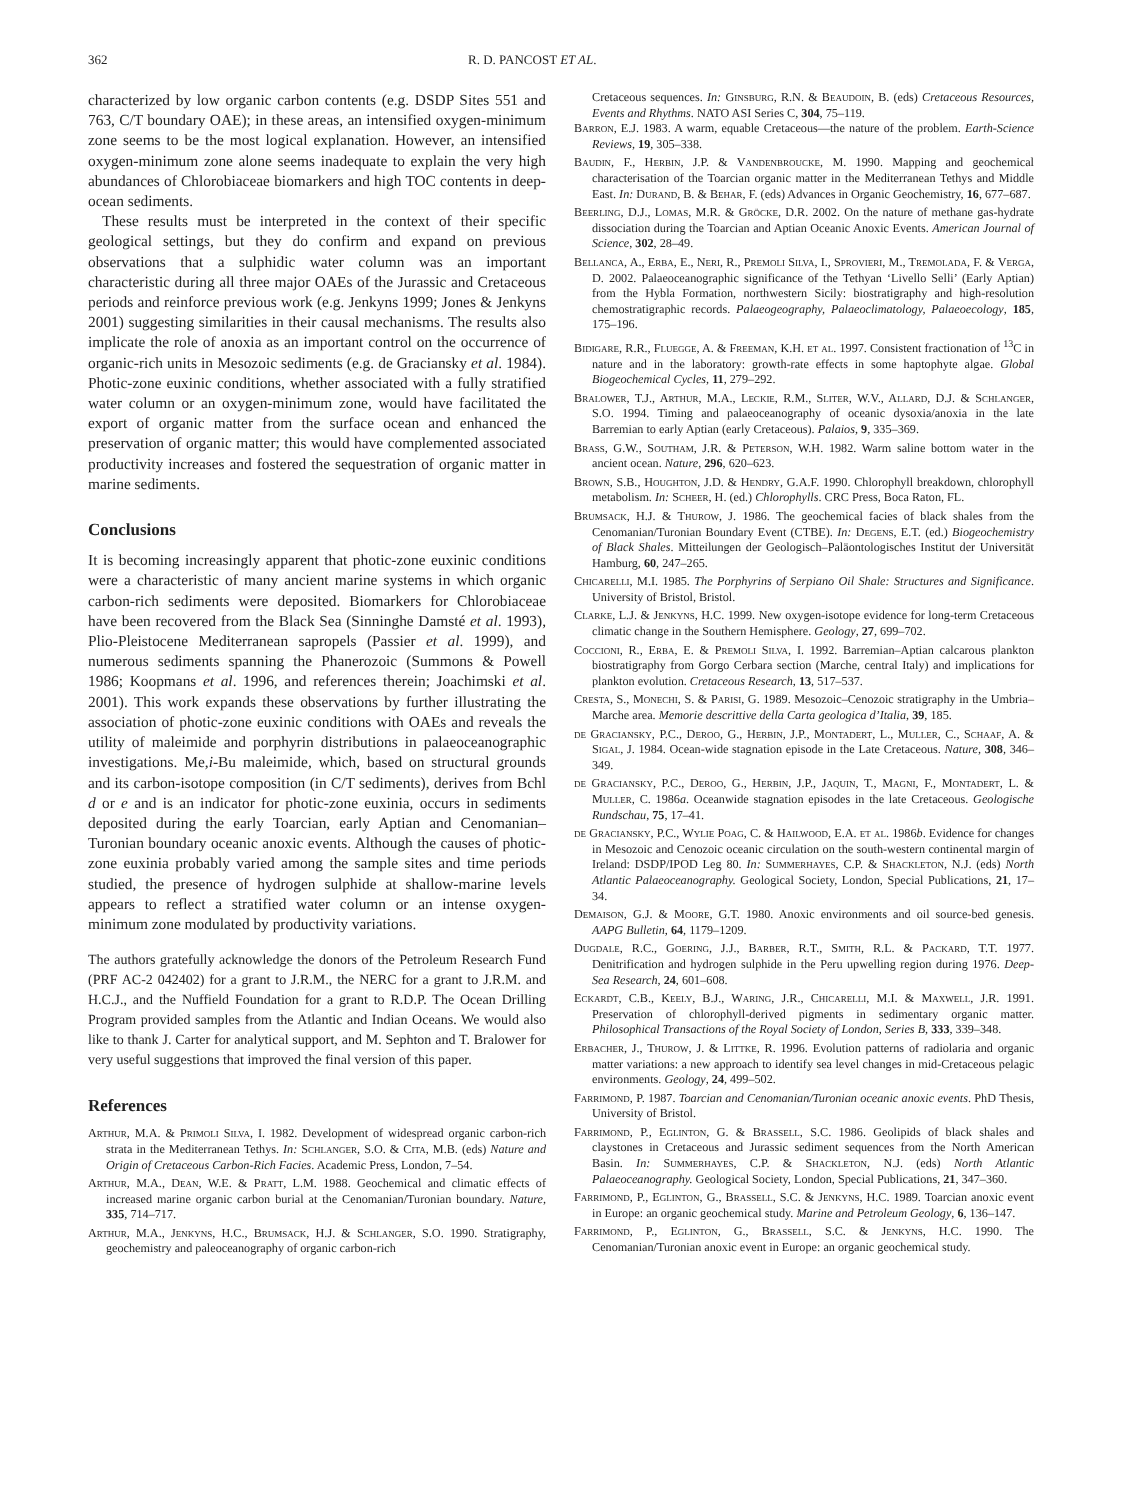362 R. D. PANCOST ET AL.
characterized by low organic carbon contents (e.g. DSDP Sites 551 and 763, C/T boundary OAE); in these areas, an intensified oxygen-minimum zone seems to be the most logical explanation. However, an intensified oxygen-minimum zone alone seems inadequate to explain the very high abundances of Chlorobiaceae biomarkers and high TOC contents in deep-ocean sediments.
These results must be interpreted in the context of their specific geological settings, but they do confirm and expand on previous observations that a sulphidic water column was an important characteristic during all three major OAEs of the Jurassic and Cretaceous periods and reinforce previous work (e.g. Jenkyns 1999; Jones & Jenkyns 2001) suggesting similarities in their causal mechanisms. The results also implicate the role of anoxia as an important control on the occurrence of organic-rich units in Mesozoic sediments (e.g. de Graciansky et al. 1984). Photic-zone euxinic conditions, whether associated with a fully stratified water column or an oxygen-minimum zone, would have facilitated the export of organic matter from the surface ocean and enhanced the preservation of organic matter; this would have complemented associated productivity increases and fostered the sequestration of organic matter in marine sediments.
Conclusions
It is becoming increasingly apparent that photic-zone euxinic conditions were a characteristic of many ancient marine systems in which organic carbon-rich sediments were deposited. Biomarkers for Chlorobiaceae have been recovered from the Black Sea (Sinninghe Damsté et al. 1993), Plio-Pleistocene Mediterranean sapropels (Passier et al. 1999), and numerous sediments spanning the Phanerozoic (Summons & Powell 1986; Koopmans et al. 1996, and references therein; Joachimski et al. 2001). This work expands these observations by further illustrating the association of photic-zone euxinic conditions with OAEs and reveals the utility of maleimide and porphyrin distributions in palaeoceanographic investigations. Me,i-Bu maleimide, which, based on structural grounds and its carbon-isotope composition (in C/T sediments), derives from Bchl d or e and is an indicator for photic-zone euxinia, occurs in sediments deposited during the early Toarcian, early Aptian and Cenomanian–Turonian boundary oceanic anoxic events. Although the causes of photic-zone euxinia probably varied among the sample sites and time periods studied, the presence of hydrogen sulphide at shallow-marine levels appears to reflect a stratified water column or an intense oxygen-minimum zone modulated by productivity variations.
The authors gratefully acknowledge the donors of the Petroleum Research Fund (PRF AC-2 042402) for a grant to J.R.M., the NERC for a grant to J.R.M. and H.C.J., and the Nuffield Foundation for a grant to R.D.P. The Ocean Drilling Program provided samples from the Atlantic and Indian Oceans. We would also like to thank J. Carter for analytical support, and M. Sephton and T. Bralower for very useful suggestions that improved the final version of this paper.
References
Arthur, M.A. & Primoli Silva, I. 1982. Development of widespread organic carbon-rich strata in the Mediterranean Tethys. In: Schlanger, S.O. & Cita, M.B. (eds) Nature and Origin of Cretaceous Carbon-Rich Facies. Academic Press, London, 7–54.
Arthur, M.A., Dean, W.E. & Pratt, L.M. 1988. Geochemical and climatic effects of increased marine organic carbon burial at the Cenomanian/Turonian boundary. Nature, 335, 714–717.
Arthur, M.A., Jenkyns, H.C., Brumsack, H.J. & Schlanger, S.O. 1990. Stratigraphy, geochemistry and paleoceanography of organic carbon-rich
Cretaceous sequences. In: Ginsburg, R.N. & Beaudoin, B. (eds) Cretaceous Resources, Events and Rhythms. NATO ASI Series C, 304, 75–119.
Barron, E.J. 1983. A warm, equable Cretaceous—the nature of the problem. Earth-Science Reviews, 19, 305–338.
Baudin, F., Herbin, J.P. & Vandenbroucke, M. 1990. Mapping and geochemical characterisation of the Toarcian organic matter in the Mediterranean Tethys and Middle East. In: Durand, B. & Behar, F. (eds) Advances in Organic Geochemistry, 16, 677–687.
Beerling, D.J., Lomas, M.R. & Gröcke, D.R. 2002. On the nature of methane gas-hydrate dissociation during the Toarcian and Aptian Oceanic Anoxic Events. American Journal of Science, 302, 28–49.
Bellanca, A., Erba, E., Neri, R., Premoli Silva, I., Sprovieri, M., Tremolada, F. & Verga, D. 2002. Palaeoceanographic significance of the Tethyan ‘Livello Selli’ (Early Aptian) from the Hybla Formation, northwestern Sicily: biostratigraphy and high-resolution chemostratigraphic records. Palaeogeography, Palaeoclimatology, Palaeoecology, 185, 175–196.
Bidigare, R.R., Fluegge, A. & Freeman, K.H. et al. 1997. Consistent fractionation of <sup>13</sup>C in nature and in the laboratory: growth-rate effects in some haptophyte algae. Global Biogeochemical Cycles, 11, 279–292.
Bralower, T.J., Arthur, M.A., Leckie, R.M., Sliter, W.V., Allard, D.J. & Schlanger, S.O. 1994. Timing and palaeoceanography of oceanic dysoxia/anoxia in the late Barremian to early Aptian (early Cretaceous). Palaios, 9, 335–369.
Brass, G.W., Southam, J.R. & Peterson, W.H. 1982. Warm saline bottom water in the ancient ocean. Nature, 296, 620–623.
Brown, S.B., Houghton, J.D. & Hendry, G.A.F. 1990. Chlorophyll breakdown, chlorophyll metabolism. In: Scheer, H. (ed.) Chlorophylls. CRC Press, Boca Raton, FL.
Brumsack, H.J. & Thurow, J. 1986. The geochemical facies of black shales from the Cenomanian/Turonian Boundary Event (CTBE). In: Degens, E.T. (ed.) Biogeochemistry of Black Shales. Mitteilungen der Geologisch–Paläontologisches Institut der Universität Hamburg, 60, 247–265.
Chicarelli, M.I. 1985. The Porphyrins of Serpiano Oil Shale: Structures and Significance. University of Bristol, Bristol.
Clarke, L.J. & Jenkyns, H.C. 1999. New oxygen-isotope evidence for long-term Cretaceous climatic change in the Southern Hemisphere. Geology, 27, 699–702.
Coccioni, R., Erba, E. & Premoli Silva, I. 1992. Barremian–Aptian calcarous plankton biostratigraphy from Gorgo Cerbara section (Marche, central Italy) and implications for plankton evolution. Cretaceous Research, 13, 517–537.
Cresta, S., Monechi, S. & Parisi, G. 1989. Mesozoic–Cenozoic stratigraphy in the Umbria–Marche area. Memorie descrittive della Carta geologica d’Italia, 39, 185.
de Graciansky, P.C., Deroo, G., Herbin, J.P., Montadert, L., Muller, C., Schaaf, A. & Sigal, J. 1984. Ocean-wide stagnation episode in the Late Cretaceous. Nature, 308, 346–349.
de Graciansky, P.C., Deroo, G., Herbin, J.P., Jaquin, T., Magni, F., Montadert, L. & Muller, C. 1986a. Oceanwide stagnation episodes in the late Cretaceous. Geologische Rundschau, 75, 17–41.
de Graciansky, P.C., Wylie Poag, C. & Hailwood, E.A. et al. 1986b. Evidence for changes in Mesozoic and Cenozoic oceanic circulation on the south-western continental margin of Ireland: DSDP/IPOD Leg 80. In: Summerhayes, C.P. & Shackleton, N.J. (eds) North Atlantic Palaeoceanography. Geological Society, London, Special Publications, 21, 17–34.
Demaison, G.J. & Moore, G.T. 1980. Anoxic environments and oil source-bed genesis. AAPG Bulletin, 64, 1179–1209.
Dugdale, R.C., Goering, J.J., Barber, R.T., Smith, R.L. & Packard, T.T. 1977. Denitrification and hydrogen sulphide in the Peru upwelling region during 1976. Deep-Sea Research, 24, 601–608.
Eckardt, C.B., Keely, B.J., Waring, J.R., Chicarelli, M.I. & Maxwell, J.R. 1991. Preservation of chlorophyll-derived pigments in sedimentary organic matter. Philosophical Transactions of the Royal Society of London, Series B, 333, 339–348.
Erbacher, J., Thurow, J. & Littke, R. 1996. Evolution patterns of radiolaria and organic matter variations: a new approach to identify sea level changes in mid-Cretaceous pelagic environments. Geology, 24, 499–502.
Farrimond, P. 1987. Toarcian and Cenomanian/Turonian oceanic anoxic events. PhD Thesis, University of Bristol.
Farrimond, P., Eglinton, G. & Brassell, S.C. 1986. Geolipids of black shales and claystones in Cretaceous and Jurassic sediment sequences from the North American Basin. In: Summerhayes, C.P. & Shackleton, N.J. (eds) North Atlantic Palaeoceanography. Geological Society, London, Special Publications, 21, 347–360.
Farrimond, P., Eglinton, G., Brassell, S.C. & Jenkyns, H.C. 1989. Toarcian anoxic event in Europe: an organic geochemical study. Marine and Petroleum Geology, 6, 136–147.
Farrimond, P., Eglinton, G., Brassell, S.C. & Jenkyns, H.C. 1990. The Cenomanian/Turonian anoxic event in Europe: an organic geochemical study.